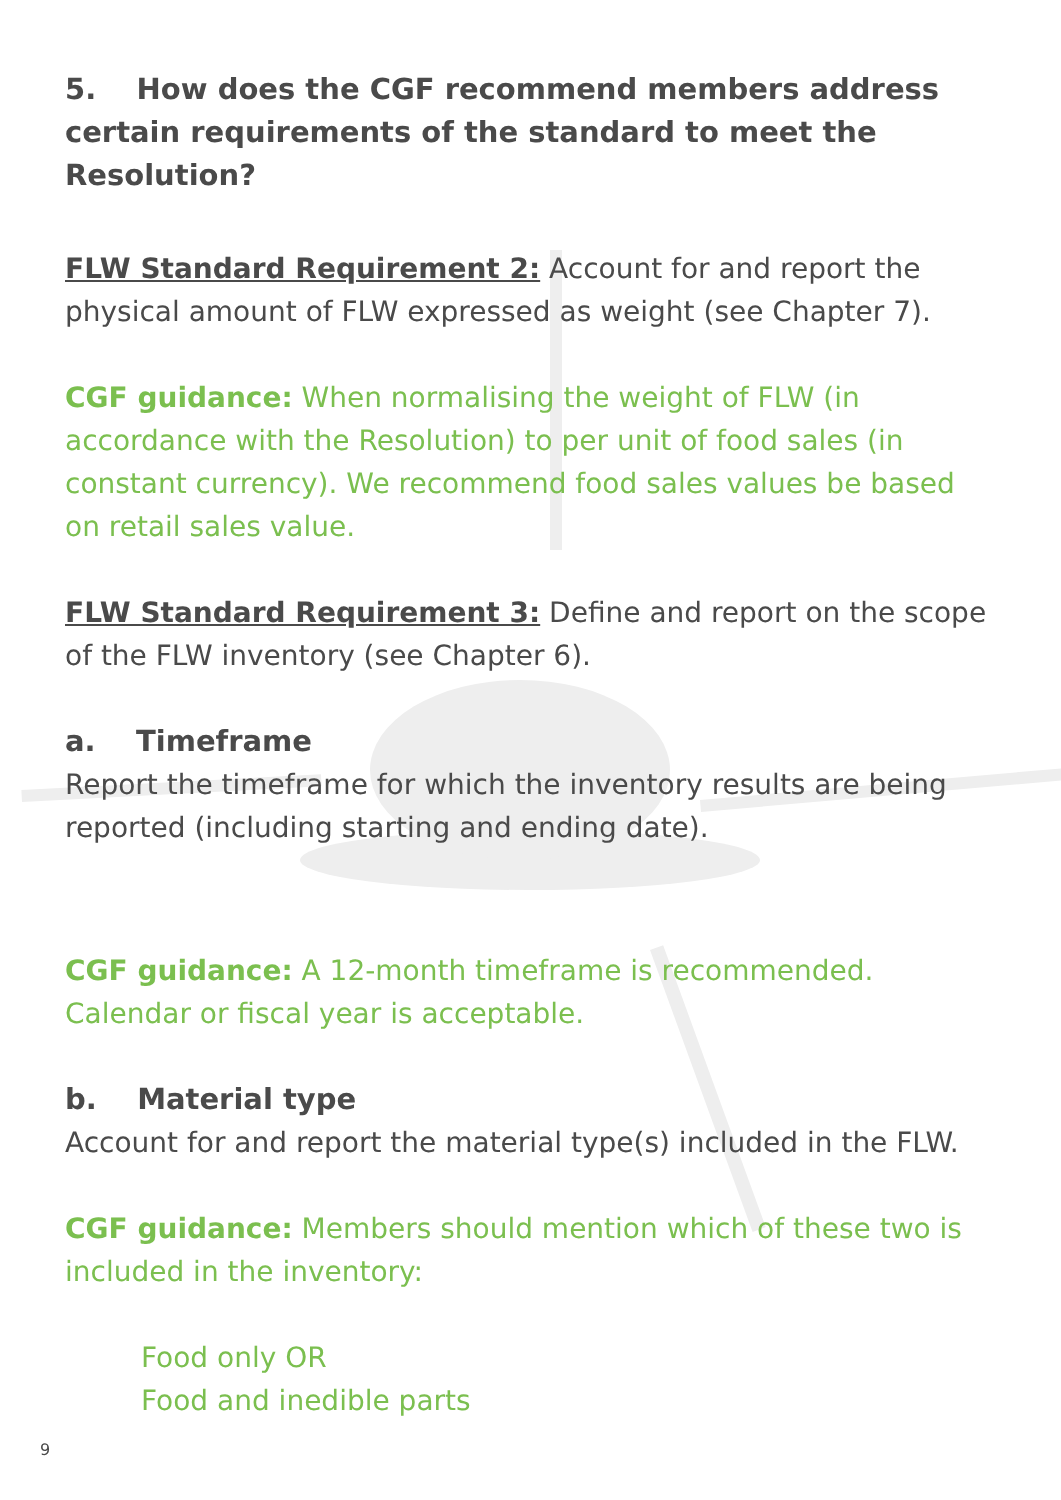5. How does the CGF recommend members address certain requirements of the standard to meet the Resolution?
FLW Standard Requirement 2: Account for and report the physical amount of FLW expressed as weight (see Chapter 7).
CGF guidance: When normalising the weight of FLW (in accordance with the Resolution) to per unit of food sales (in constant currency). We recommend food sales values be based on retail sales value.
FLW Standard Requirement 3: Define and report on the scope of the FLW inventory (see Chapter 6).
a. Timeframe
Report the timeframe for which the inventory results are being reported (including starting and ending date).
CGF guidance: A 12-month timeframe is recommended. Calendar or fiscal year is acceptable.
b. Material type
Account for and report the material type(s) included in the FLW.
CGF guidance: Members should mention which of these two is included in the inventory:
Food only OR
Food and inedible parts
9